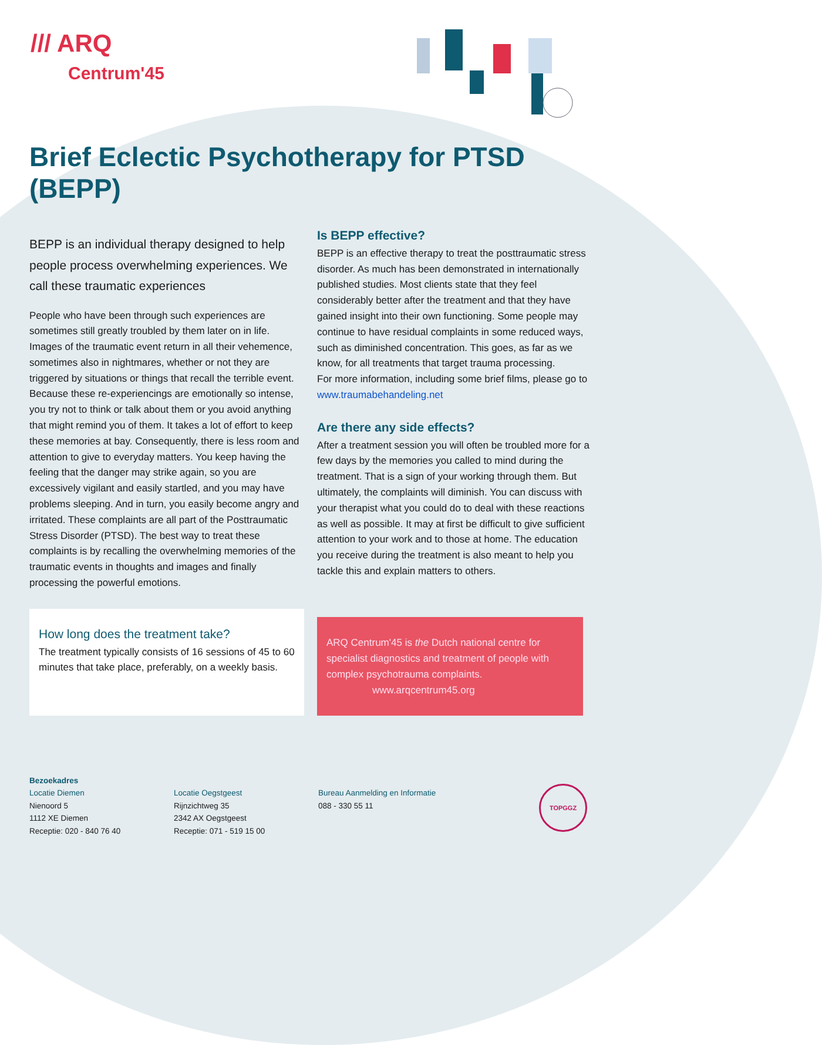/// ARQ
Centrum'45
Brief Eclectic Psychotherapy for PTSD (BEPP)
BEPP is an individual therapy designed to help people process overwhelming experiences. We call these traumatic experiences
People who have been through such experiences are sometimes still greatly troubled by them later on in life. Images of the traumatic event return in all their vehemence, sometimes also in nightmares, whether or not they are triggered by situations or things that recall the terrible event. Because these re-experiencings are emotionally so intense, you try not to think or talk about them or you avoid anything that might remind you of them. It takes a lot of effort to keep these memories at bay. Consequently, there is less room and attention to give to everyday matters. You keep having the feeling that the danger may strike again, so you are excessively vigilant and easily startled, and you may have problems sleeping. And in turn, you easily become angry and irritated. These complaints are all part of the Posttraumatic Stress Disorder (PTSD). The best way to treat these complaints is by recalling the overwhelming memories of the traumatic events in thoughts and images and finally processing the powerful emotions.
Is BEPP effective?
BEPP is an effective therapy to treat the posttraumatic stress disorder. As much has been demonstrated in internationally published studies. Most clients state that they feel considerably better after the treatment and that they have gained insight into their own functioning. Some people may continue to have residual complaints in some reduced ways, such as diminished concentration. This goes, as far as we know, for all treatments that target trauma processing.
For more information, including some brief films, please go to www.traumabehandeling.net
Are there any side effects?
After a treatment session you will often be troubled more for a few days by the memories you called to mind during the treatment. That is a sign of your working through them. But ultimately, the complaints will diminish. You can discuss with your therapist what you could do to deal with these reactions as well as possible. It may at first be difficult to give sufficient attention to your work and to those at home. The education you receive during the treatment is also meant to help you tackle this and explain matters to others.
How long does the treatment take?
The treatment typically consists of 16 sessions of 45 to 60 minutes that take place, preferably, on a weekly basis.
ARQ Centrum'45 is the Dutch national centre for specialist diagnostics and treatment of people with complex psychotrauma complaints.
www.arqcentrum45.org
Bezoekadres
Locatie Diemen
Nienoord 5
1112 XE Diemen
Receptie: 020 - 840 76 40
Locatie Oegstgeest
Rijnzichtweg 35
2342 AX Oegstgeest
Receptie: 071 - 519 15 00
Bureau Aanmelding en Informatie
088 - 330 55 11
TOPGGZ